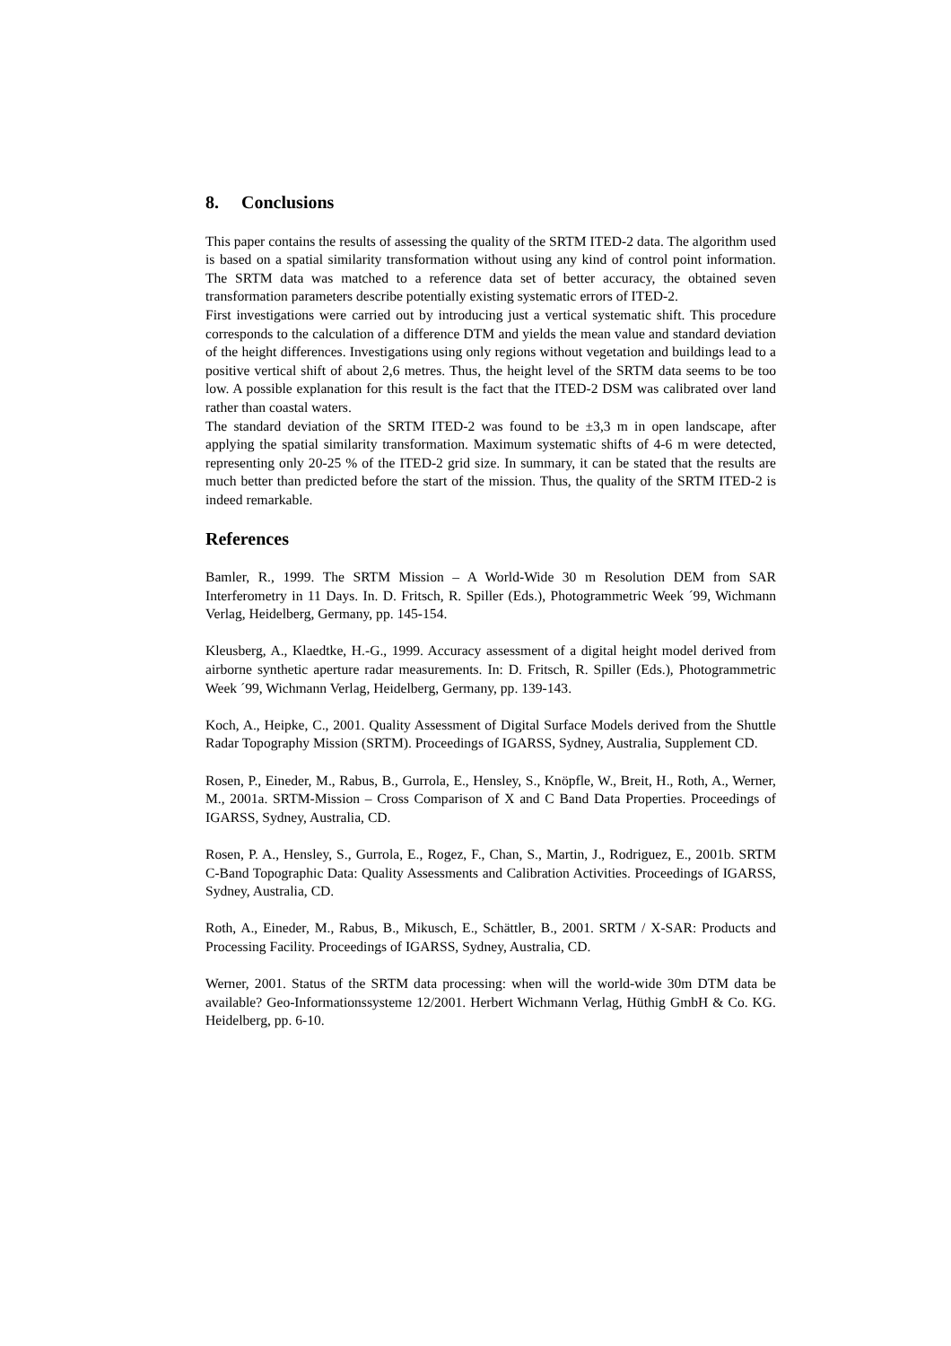8. Conclusions
This paper contains the results of assessing the quality of the SRTM ITED-2 data. The algorithm used is based on a spatial similarity transformation without using any kind of control point information. The SRTM data was matched to a reference data set of better accuracy, the obtained seven transformation parameters describe potentially existing systematic errors of ITED-2.
First investigations were carried out by introducing just a vertical systematic shift. This procedure corresponds to the calculation of a difference DTM and yields the mean value and standard deviation of the height differences. Investigations using only regions without vegetation and buildings lead to a positive vertical shift of about 2,6 metres. Thus, the height level of the SRTM data seems to be too low. A possible explanation for this result is the fact that the ITED-2 DSM was calibrated over land rather than coastal waters.
The standard deviation of the SRTM ITED-2 was found to be ±3,3 m in open landscape, after applying the spatial similarity transformation. Maximum systematic shifts of 4-6 m were detected, representing only 20-25 % of the ITED-2 grid size. In summary, it can be stated that the results are much better than predicted before the start of the mission. Thus, the quality of the SRTM ITED-2 is indeed remarkable.
References
Bamler, R., 1999. The SRTM Mission – A World-Wide 30 m Resolution DEM from SAR Interferometry in 11 Days. In. D. Fritsch, R. Spiller (Eds.), Photogrammetric Week ´99, Wichmann Verlag, Heidelberg, Germany, pp. 145-154.
Kleusberg, A., Klaedtke, H.-G., 1999. Accuracy assessment of a digital height model derived from airborne synthetic aperture radar measurements. In: D. Fritsch, R. Spiller (Eds.), Photogrammetric Week ´99, Wichmann Verlag, Heidelberg, Germany, pp. 139-143.
Koch, A., Heipke, C., 2001. Quality Assessment of Digital Surface Models derived from the Shuttle Radar Topography Mission (SRTM). Proceedings of IGARSS, Sydney, Australia, Supplement CD.
Rosen, P., Eineder, M., Rabus, B., Gurrola, E., Hensley, S., Knöpfle, W., Breit, H., Roth, A., Werner, M., 2001a. SRTM-Mission – Cross Comparison of X and C Band Data Properties. Proceedings of IGARSS, Sydney, Australia, CD.
Rosen, P. A., Hensley, S., Gurrola, E., Rogez, F., Chan, S., Martin, J., Rodriguez, E., 2001b. SRTM C-Band Topographic Data: Quality Assessments and Calibration Activities. Proceedings of IGARSS, Sydney, Australia, CD.
Roth, A., Eineder, M., Rabus, B., Mikusch, E., Schättler, B., 2001. SRTM / X-SAR: Products and Processing Facility. Proceedings of IGARSS, Sydney, Australia, CD.
Werner, 2001. Status of the SRTM data processing: when will the world-wide 30m DTM data be available? Geo-Informationssysteme 12/2001. Herbert Wichmann Verlag, Hüthig GmbH & Co. KG. Heidelberg, pp. 6-10.